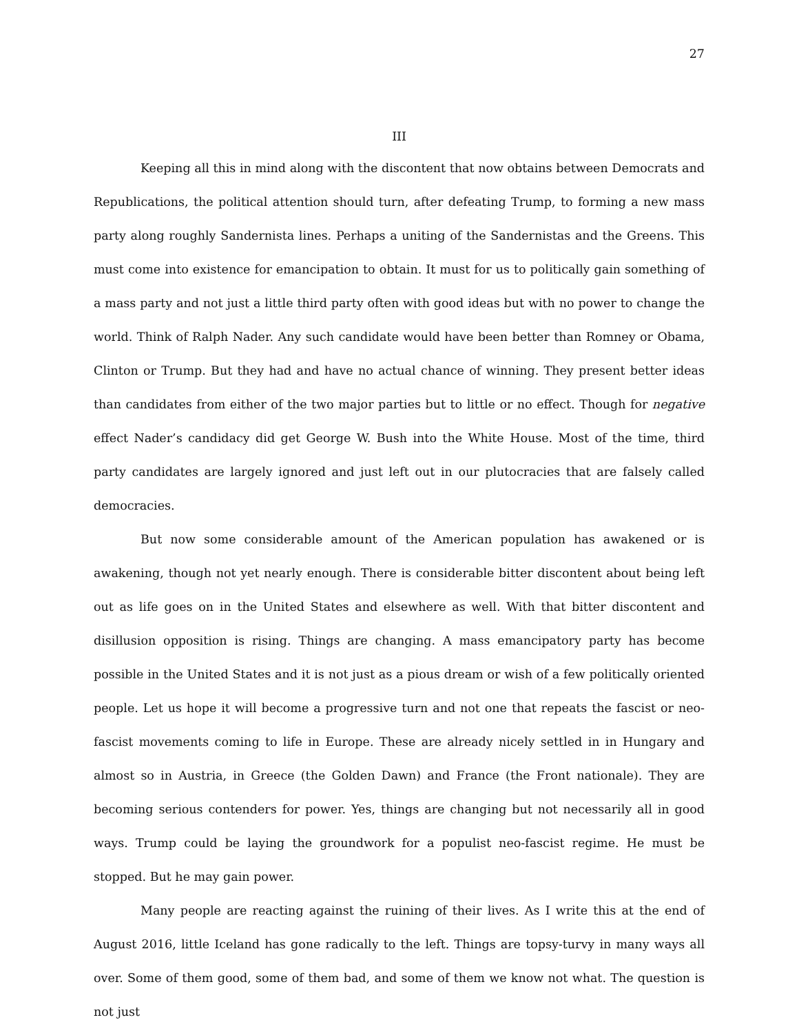27
III
Keeping all this in mind along with the discontent that now obtains between Democrats and Republications, the political attention should turn, after defeating Trump, to forming a new mass party along roughly Sandernista lines. Perhaps a uniting of the Sandernistas and the Greens. This must come into existence for emancipation to obtain. It must for us to politically gain something of a mass party and not just a little third party often with good ideas but with no power to change the world. Think of Ralph Nader. Any such candidate would have been better than Romney or Obama, Clinton or Trump. But they had and have no actual chance of winning. They present better ideas than candidates from either of the two major parties but to little or no effect. Though for negative effect Nader’s candidacy did get George W. Bush into the White House. Most of the time, third party candidates are largely ignored and just left out in our plutocracies that are falsely called democracies.
But now some considerable amount of the American population has awakened or is awakening, though not yet nearly enough. There is considerable bitter discontent about being left out as life goes on in the United States and elsewhere as well. With that bitter discontent and disillusion opposition is rising. Things are changing. A mass emancipatory party has become possible in the United States and it is not just as a pious dream or wish of a few politically oriented people. Let us hope it will become a progressive turn and not one that repeats the fascist or neo-fascist movements coming to life in Europe. These are already nicely settled in in Hungary and almost so in Austria, in Greece (the Golden Dawn) and France (the Front nationale). They are becoming serious contenders for power. Yes, things are changing but not necessarily all in good ways. Trump could be laying the groundwork for a populist neo-fascist regime. He must be stopped. But he may gain power.
Many people are reacting against the ruining of their lives. As I write this at the end of August 2016, little Iceland has gone radically to the left. Things are topsy-turvy in many ways all over. Some of them good, some of them bad, and some of them we know not what. The question is not just